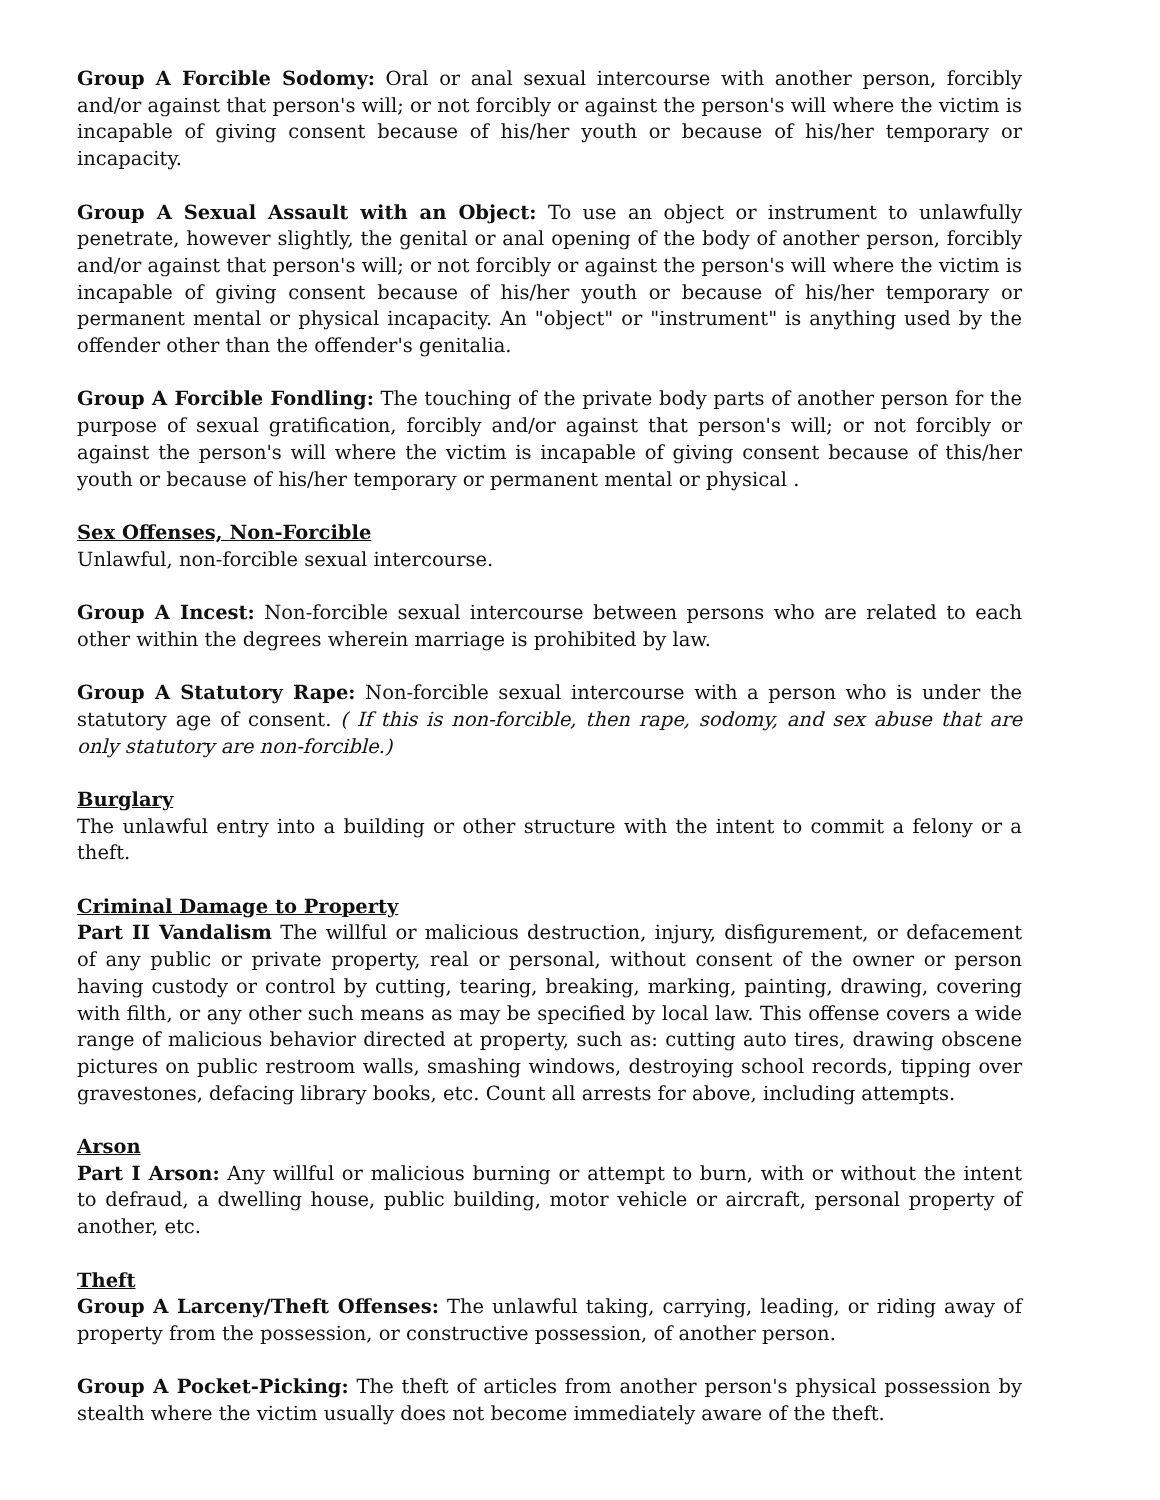Group A Forcible Sodomy: Oral or anal sexual intercourse with another person, forcibly and/or against that person's will; or not forcibly or against the person's will where the victim is incapable of giving consent because of his/her youth or because of his/her temporary or incapacity.
Group A Sexual Assault with an Object: To use an object or instrument to unlawfully penetrate, however slightly, the genital or anal opening of the body of another person, forcibly and/or against that person's will; or not forcibly or against the person's will where the victim is incapable of giving consent because of his/her youth or because of his/her temporary or permanent mental or physical incapacity. An "object" or "instrument" is anything used by the offender other than the offender's genitalia.
Group A Forcible Fondling: The touching of the private body parts of another person for the purpose of sexual gratification, forcibly and/or against that person's will; or not forcibly or against the person's will where the victim is incapable of giving consent because of this/her youth or because of his/her temporary or permanent mental or physical .
Sex Offenses, Non-Forcible
Unlawful, non-forcible sexual intercourse.
Group A Incest: Non-forcible sexual intercourse between persons who are related to each other within the degrees wherein marriage is prohibited by law.
Group A Statutory Rape: Non-forcible sexual intercourse with a person who is under the statutory age of consent. ( If this is non-forcible, then rape, sodomy, and sex abuse that are only statutory are non-forcible.)
Burglary
The unlawful entry into a building or other structure with the intent to commit a felony or a theft.
Criminal Damage to Property
Part II Vandalism The willful or malicious destruction, injury, disfigurement, or defacement of any public or private property, real or personal, without consent of the owner or person having custody or control by cutting, tearing, breaking, marking, painting, drawing, covering with filth, or any other such means as may be specified by local law. This offense covers a wide range of malicious behavior directed at property, such as: cutting auto tires, drawing obscene pictures on public restroom walls, smashing windows, destroying school records, tipping over gravestones, defacing library books, etc. Count all arrests for above, including attempts.
Arson
Part I Arson: Any willful or malicious burning or attempt to burn, with or without the intent to defraud, a dwelling house, public building, motor vehicle or aircraft, personal property of another, etc.
Theft
Group A Larceny/Theft Offenses: The unlawful taking, carrying, leading, or riding away of property from the possession, or constructive possession, of another person.
Group A Pocket-Picking: The theft of articles from another person's physical possession by stealth where the victim usually does not become immediately aware of the theft.